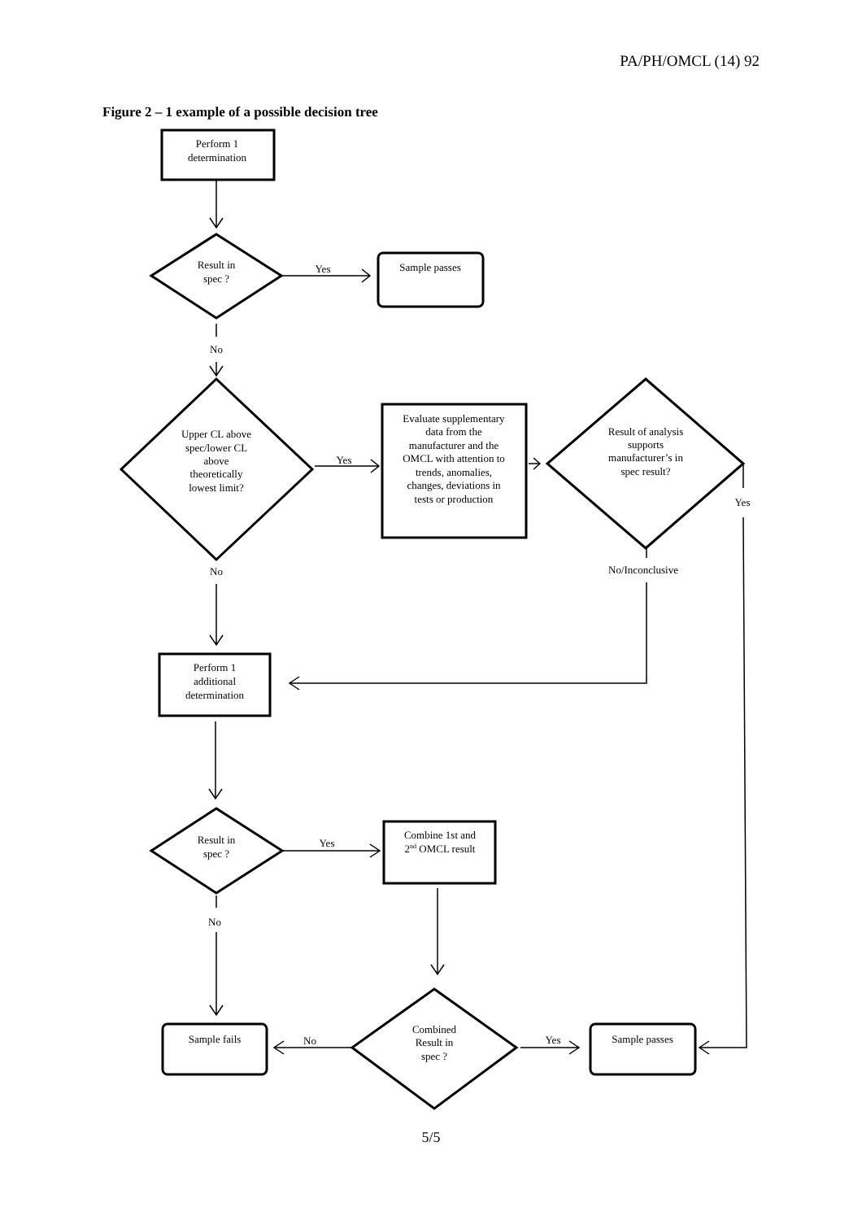PA/PH/OMCL (14) 92
Figure 2 – 1 example of a possible decision tree
Perform 1
determination
Result in
spec ?
Yes
Sample passes
No
Upper CL above
spec/lower CL
above
theoretically
lowest limit?
Yes
Evaluate supplementary
data from the
manufacturer and the
OMCL with attention to
trends, anomalies,
changes, deviations in
tests or production
Result of analysis
supports
manufacturer’s in
spec result?
Yes
No
No/Inconclusive
Perform 1
additional
determination
Result in
spec ?
Yes
Combine 1st and
2nd OMCL result
No
Sample fails
No
Combined
Result in
spec ?
Yes
Sample passes
5/5